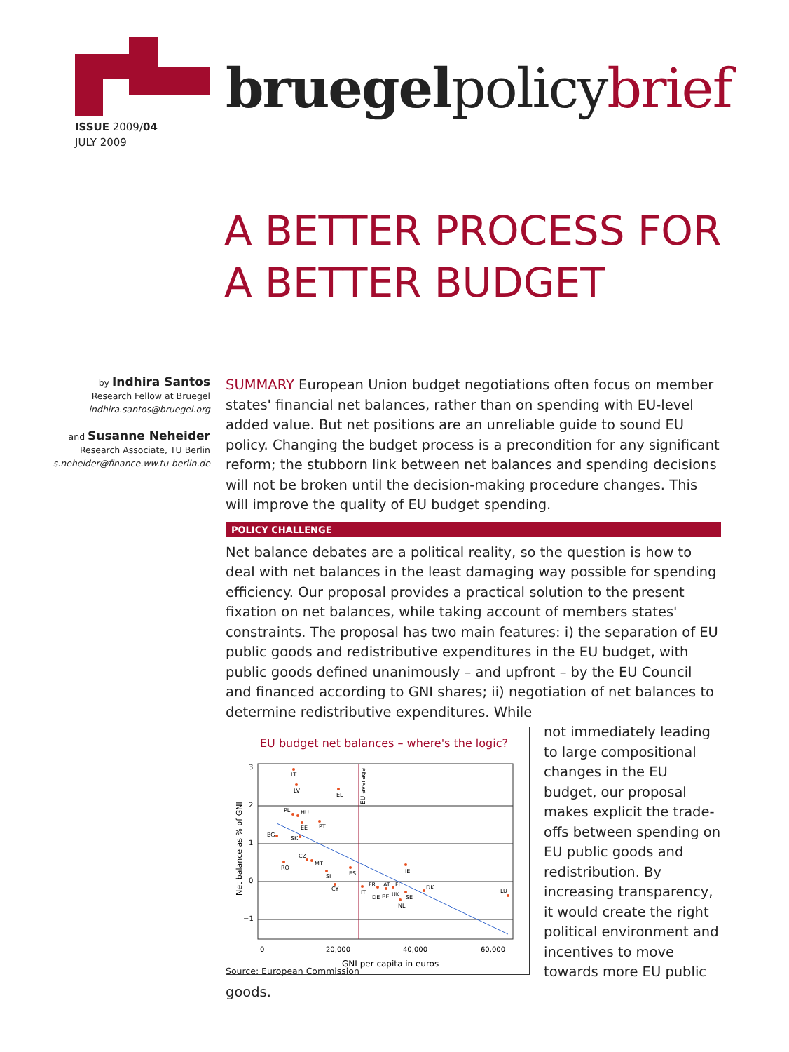ISSUE 2009/04
JULY 2009
bruegelpolicybrief
A BETTER PROCESS FOR
A BETTER BUDGET
by Indhira Santos
Research Fellow at Bruegel
indhira.santos@bruegel.org
and Susanne Neheider
Research Associate, TU Berlin
s.neheider@finance.ww.tu-berlin.de
SUMMARY European Union budget negotiations often focus on member states' financial net balances, rather than on spending with EU-level added value. But net positions are an unreliable guide to sound EU policy. Changing the budget process is a precondition for any significant reform; the stubborn link between net balances and spending decisions will not be broken until the decision-making procedure changes. This will improve the quality of EU budget spending.
POLICY CHALLENGE
Net balance debates are a political reality, so the question is how to deal with net balances in the least damaging way possible for spending efficiency. Our proposal provides a practical solution to the present fixation on net balances, while taking account of members states' constraints. The proposal has two main features: i) the separation of EU public goods and redistributive expenditures in the EU budget, with public goods defined unanimously – and upfront – by the EU Council and financed according to GNI shares; ii) negotiation of net balances to determine redistributive expenditures. While
EU budget net balances – where's the logic?
3
2
1
0
−1
0
20,000
40,000
60,000
GNI per capita in euros
Net balance as % of GNI
EU average
LT
LV
EL
PL
HU
EE
PT
BG
SK
CZ
MT
RO
SI
ES
CY
IE
IT
FR
DE
AT
BE
FI
UK
SE
NL
DK
LU
not immediately leading to large compositional changes in the EU budget, our proposal makes explicit the trade-offs between spending on EU public goods and redistribution. By increasing transparency, it would create the right political environment and incentives to move towards more EU public goods.
Source: European Commission